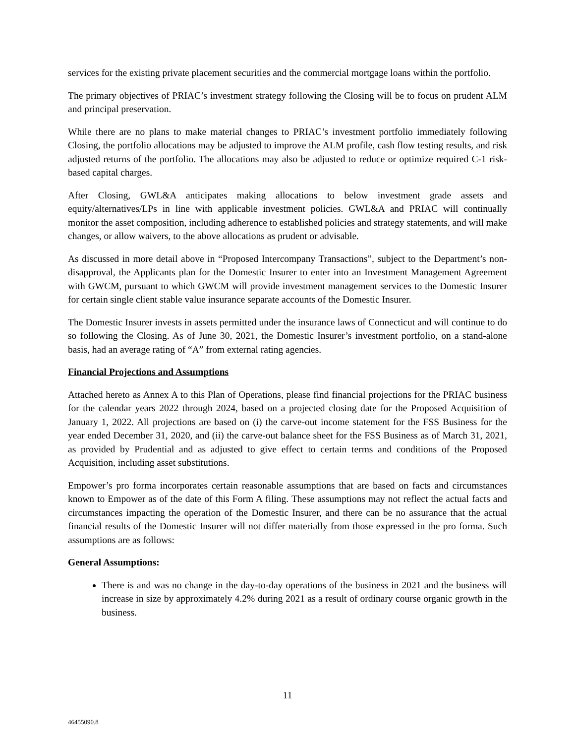services for the existing private placement securities and the commercial mortgage loans within the portfolio.
The primary objectives of PRIAC’s investment strategy following the Closing will be to focus on prudent ALM and principal preservation.
While there are no plans to make material changes to PRIAC’s investment portfolio immediately following Closing, the portfolio allocations may be adjusted to improve the ALM profile, cash flow testing results, and risk adjusted returns of the portfolio. The allocations may also be adjusted to reduce or optimize required C-1 risk-based capital charges.
After Closing, GWL&A anticipates making allocations to below investment grade assets and equity/alternatives/LPs in line with applicable investment policies. GWL&A and PRIAC will continually monitor the asset composition, including adherence to established policies and strategy statements, and will make changes, or allow waivers, to the above allocations as prudent or advisable.
As discussed in more detail above in “Proposed Intercompany Transactions”, subject to the Department’s non-disapproval, the Applicants plan for the Domestic Insurer to enter into an Investment Management Agreement with GWCM, pursuant to which GWCM will provide investment management services to the Domestic Insurer for certain single client stable value insurance separate accounts of the Domestic Insurer.
The Domestic Insurer invests in assets permitted under the insurance laws of Connecticut and will continue to do so following the Closing. As of June 30, 2021, the Domestic Insurer’s investment portfolio, on a stand-alone basis, had an average rating of “A” from external rating agencies.
Financial Projections and Assumptions
Attached hereto as Annex A to this Plan of Operations, please find financial projections for the PRIAC business for the calendar years 2022 through 2024, based on a projected closing date for the Proposed Acquisition of January 1, 2022. All projections are based on (i) the carve-out income statement for the FSS Business for the year ended December 31, 2020, and (ii) the carve-out balance sheet for the FSS Business as of March 31, 2021, as provided by Prudential and as adjusted to give effect to certain terms and conditions of the Proposed Acquisition, including asset substitutions.
Empower’s pro forma incorporates certain reasonable assumptions that are based on facts and circumstances known to Empower as of the date of this Form A filing. These assumptions may not reflect the actual facts and circumstances impacting the operation of the Domestic Insurer, and there can be no assurance that the actual financial results of the Domestic Insurer will not differ materially from those expressed in the pro forma. Such assumptions are as follows:
General Assumptions:
There is and was no change in the day-to-day operations of the business in 2021 and the business will increase in size by approximately 4.2% during 2021 as a result of ordinary course organic growth in the business.
11
46455090.8